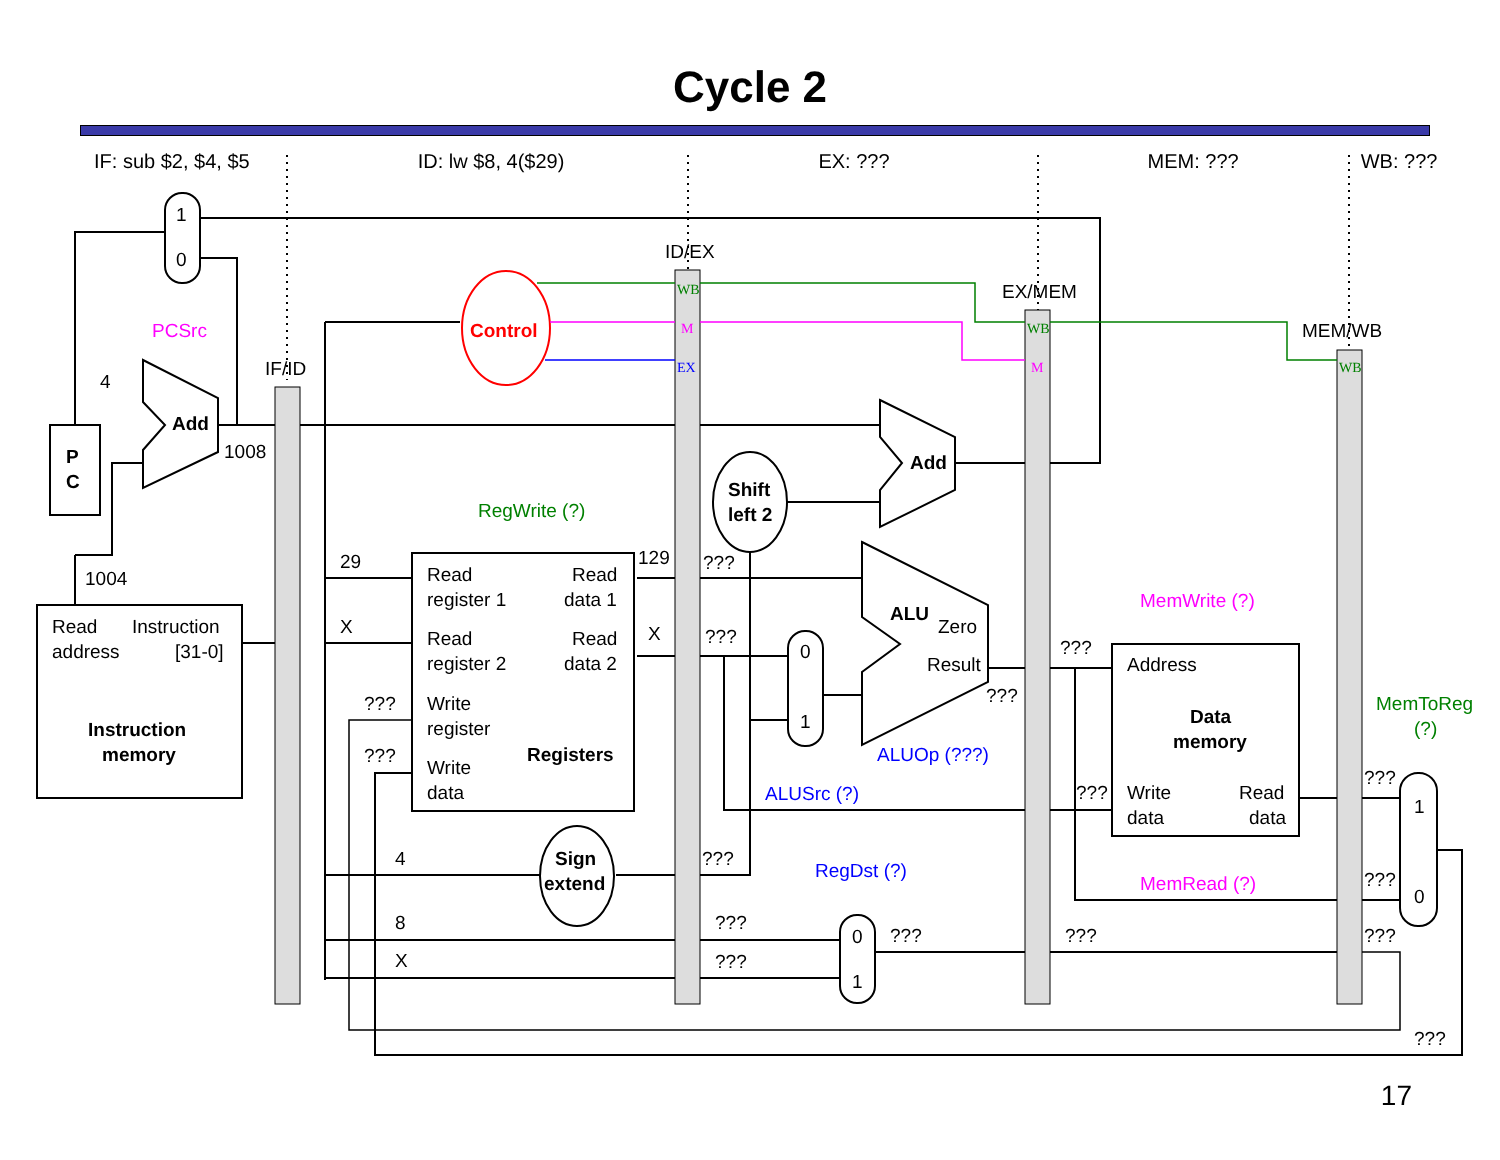Cycle 2
IF: sub $2, $4, $5 ID: lw $8, 4($29) EX: ??? MEM: ??? WB: ???
1
0
PCSrc
4
Add
1008
IF/ID
P
C
1004
Read
Instruction
address
[31-0]
Instruction
memory
Control
ID/EX
EX/MEM
MEM/WB
RegWrite (?)
29
X
???
???
Read
register 1
Read
data 1
Read
register 2
Read
data 2
Write
register
Registers
Write
data
129
X
???
???
Shift
left 2
Add
0
1
ALU
Zero
Result
???
ALUOp (???)
ALUSrc (?)
4
Sign
extend
???
8
X
???
???
RegDst (?)
0
1
???
???
???
MemWrite (?)
Address
Data
memory
Write
data
Read
data
???
MemRead (?)
MemToReg
(?)
???
???
???
1
0
???
WB
M
EX
WB
M
WB
17